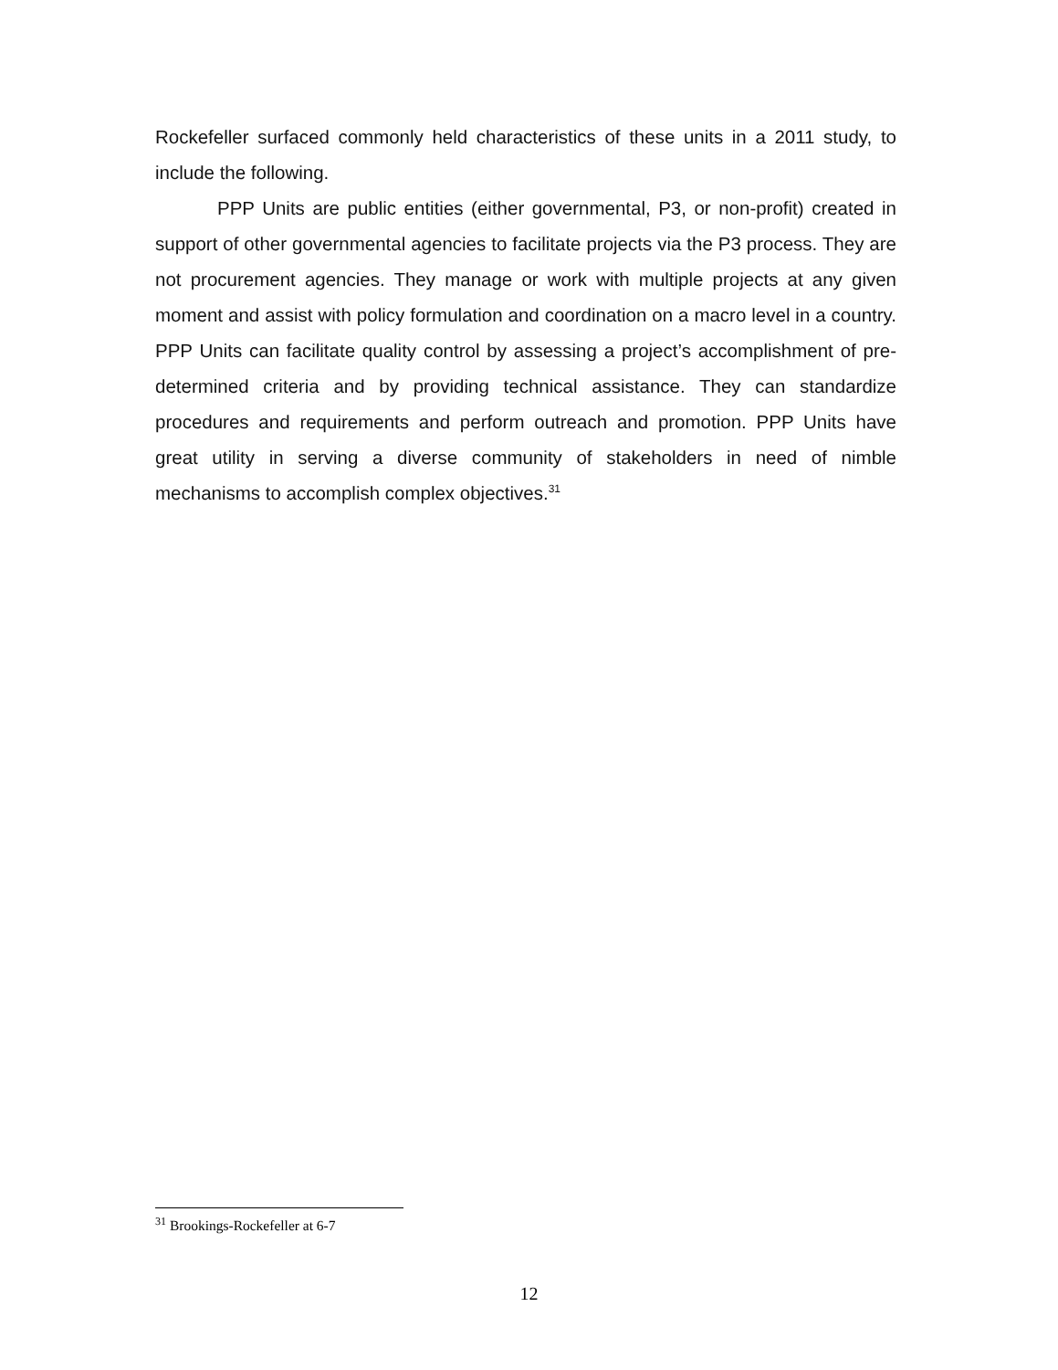Rockefeller surfaced commonly held characteristics of these units in a 2011 study, to include the following.
PPP Units are public entities (either governmental, P3, or non-profit) created in support of other governmental agencies to facilitate projects via the P3 process. They are not procurement agencies. They manage or work with multiple projects at any given moment and assist with policy formulation and coordination on a macro level in a country. PPP Units can facilitate quality control by assessing a project’s accomplishment of pre-determined criteria and by providing technical assistance. They can standardize procedures and requirements and perform outreach and promotion. PPP Units have great utility in serving a diverse community of stakeholders in need of nimble mechanisms to accomplish complex objectives.<sup>31</sup>
<sup>31</sup> Brookings-Rockefeller at 6-7
12